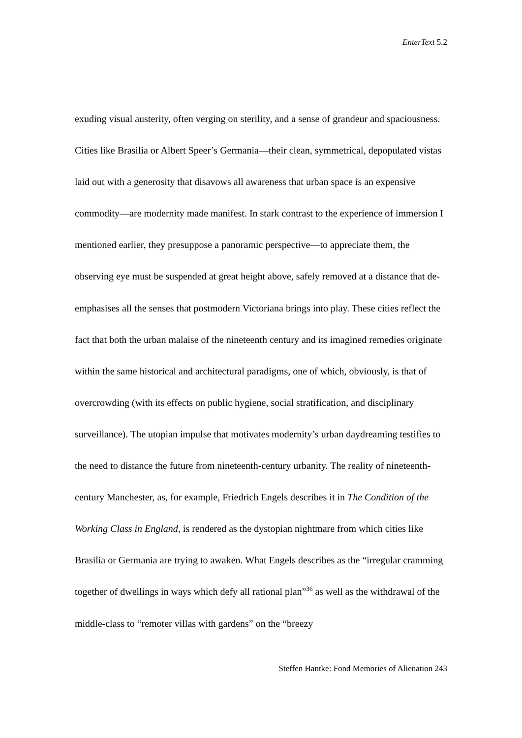EnterText 5.2
exuding visual austerity, often verging on sterility, and a sense of grandeur and spaciousness. Cities like Brasilia or Albert Speer’s Germania—their clean, symmetrical, depopulated vistas laid out with a generosity that disavows all awareness that urban space is an expensive commodity—are modernity made manifest. In stark contrast to the experience of immersion I mentioned earlier, they presuppose a panoramic perspective—to appreciate them, the observing eye must be suspended at great height above, safely removed at a distance that de-emphasises all the senses that postmodern Victoriana brings into play. These cities reflect the fact that both the urban malaise of the nineteenth century and its imagined remedies originate within the same historical and architectural paradigms, one of which, obviously, is that of overcrowding (with its effects on public hygiene, social stratification, and disciplinary surveillance). The utopian impulse that motivates modernity’s urban daydreaming testifies to the need to distance the future from nineteenth-century urbanity. The reality of nineteenth-century Manchester, as, for example, Friedrich Engels describes it in The Condition of the Working Class in England, is rendered as the dystopian nightmare from which cities like Brasilia or Germania are trying to awaken. What Engels describes as the “irregular cramming together of dwellings in ways which defy all rational plan”<sup>36</sup> as well as the withdrawal of the middle-class to “remoter villas with gardens” on the “breezy
Steffen Hantke: Fond Memories of Alienation 243